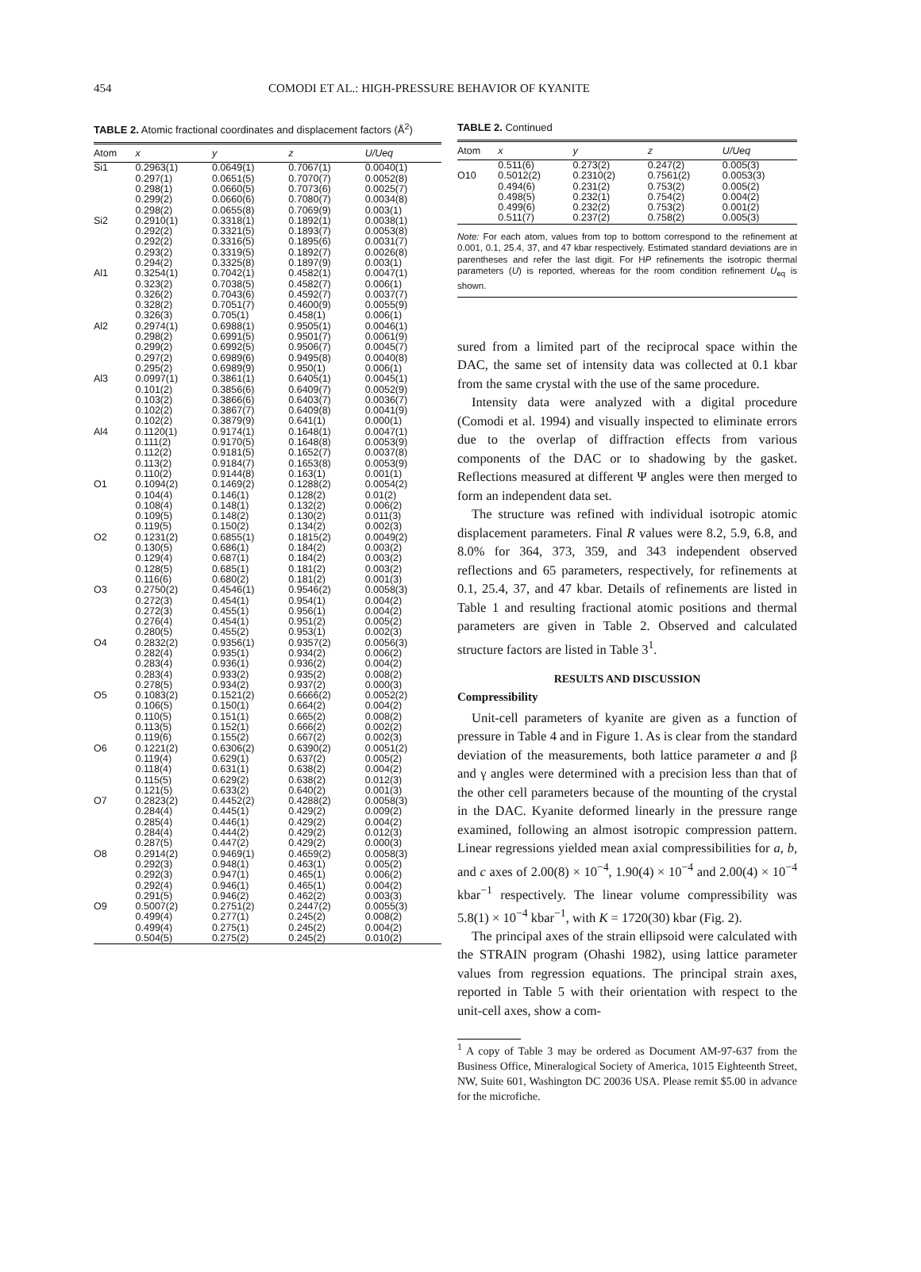454 COMODI ET AL.: HIGH-PRESSURE BEHAVIOR OF KYANITE
TABLE 2. Atomic fractional coordinates and displacement factors (Å<sup>2</sup>)
| Atom | x | y | z | U/Ueq |
| --- | --- | --- | --- | --- |
| Si1 | 0.2963(1) 0.297(1) 0.298(1) 0.299(2) 0.298(2) | 0.0649(1) 0.0651(5) 0.0660(5) 0.0660(6) 0.0655(8) | 0.7067(1) 0.7070(7) 0.7073(6) 0.7080(7) 0.7069(9) | 0.0040(1) 0.0052(8) 0.0025(7) 0.0034(8) 0.003(1) |
| Si2 | 0.2910(1) 0.292(2) 0.292(2) 0.293(2) 0.294(2) | 0.3318(1) 0.3321(5) 0.3316(5) 0.3319(5) 0.3325(8) | 0.1892(1) 0.1893(7) 0.1895(6) 0.1892(7) 0.1897(9) | 0.0038(1) 0.0053(8) 0.0031(7) 0.0026(8) 0.003(1) |
| Al1 | 0.3254(1) 0.323(2) 0.326(2) 0.328(2) 0.326(3) | 0.7042(1) 0.7038(5) 0.7043(6) 0.7051(7) 0.705(1) | 0.4582(1) 0.4582(7) 0.4592(7) 0.4600(9) 0.458(1) | 0.0047(1) 0.006(1) 0.0037(7) 0.0055(9) 0.006(1) |
| Al2 | 0.2974(1) 0.298(2) 0.299(2) 0.297(2) 0.295(2) | 0.6988(1) 0.6991(5) 0.6992(5) 0.6989(6) 0.6989(9) | 0.9505(1) 0.9501(7) 0.9506(7) 0.9495(8) 0.950(1) | 0.0046(1) 0.0061(9) 0.0045(7) 0.0040(8) 0.006(1) |
| Al3 | 0.0997(1) 0.101(2) 0.103(2) 0.102(2) 0.102(2) | 0.3861(1) 0.3856(6) 0.3866(6) 0.3867(7) 0.3879(9) | 0.6405(1) 0.6409(7) 0.6403(7) 0.6409(8) 0.641(1) | 0.0045(1) 0.0052(9) 0.0036(7) 0.0041(9) 0.000(1) |
| Al4 | 0.1120(1) 0.111(2) 0.112(2) 0.113(2) 0.110(2) | 0.9174(1) 0.9170(5) 0.9181(5) 0.9184(7) 0.9144(8) | 0.1648(1) 0.1648(8) 0.1652(7) 0.1653(8) 0.163(1) | 0.0047(1) 0.0053(9) 0.0037(8) 0.0053(9) 0.001(1) |
| O1 | 0.1094(2) 0.104(4) 0.108(4) 0.109(5) 0.119(5) | 0.1469(2) 0.146(1) 0.148(1) 0.148(2) 0.150(2) | 0.1288(2) 0.128(2) 0.132(2) 0.130(2) 0.134(2) | 0.0054(2) 0.01(2) 0.006(2) 0.011(3) 0.002(3) |
| O2 | 0.1231(2) 0.130(5) 0.129(4) 0.128(5) 0.116(6) | 0.6855(1) 0.686(1) 0.687(1) 0.685(1) 0.680(2) | 0.1815(2) 0.184(2) 0.184(2) 0.181(2) 0.181(2) | 0.0049(2) 0.003(2) 0.003(2) 0.003(2) 0.001(3) |
| O3 | 0.2750(2) 0.272(3) 0.272(3) 0.276(4) 0.280(5) | 0.4546(1) 0.454(1) 0.455(1) 0.454(1) 0.455(2) | 0.9546(2) 0.954(1) 0.956(1) 0.951(2) 0.953(1) | 0.0058(3) 0.004(2) 0.004(2) 0.005(2) 0.002(3) |
| O4 | 0.2832(2) 0.282(4) 0.283(4) 0.283(4) 0.278(5) | 0.9356(1) 0.935(1) 0.936(1) 0.933(2) 0.934(2) | 0.9357(2) 0.934(2) 0.936(2) 0.935(2) 0.937(2) | 0.0056(3) 0.006(2) 0.004(2) 0.008(2) 0.000(3) |
| O5 | 0.1083(2) 0.106(5) 0.110(5) 0.113(5) 0.119(6) | 0.1521(2) 0.150(1) 0.151(1) 0.152(1) 0.155(2) | 0.6666(2) 0.664(2) 0.665(2) 0.666(2) 0.667(2) | 0.0052(2) 0.004(2) 0.008(2) 0.002(2) 0.002(3) |
| O6 | 0.1221(2) 0.119(4) 0.118(4) 0.115(5) 0.121(5) | 0.6306(2) 0.629(1) 0.631(1) 0.629(2) 0.633(2) | 0.6390(2) 0.637(2) 0.638(2) 0.638(2) 0.640(2) | 0.0051(2) 0.005(2) 0.004(2) 0.012(3) 0.001(3) |
| O7 | 0.2823(2) 0.284(4) 0.285(4) 0.284(4) 0.287(5) | 0.4452(2) 0.445(1) 0.446(1) 0.444(2) 0.447(2) | 0.4288(2) 0.429(2) 0.429(2) 0.429(2) 0.429(2) | 0.0058(3) 0.009(2) 0.004(2) 0.012(3) 0.000(3) |
| O8 | 0.2914(2) 0.292(3) 0.292(3) 0.292(4) 0.291(5) | 0.9469(1) 0.948(1) 0.947(1) 0.946(1) 0.946(2) | 0.4659(2) 0.463(1) 0.465(1) 0.465(1) 0.462(2) | 0.0058(3) 0.005(2) 0.006(2) 0.004(2) 0.003(3) |
| O9 | 0.5007(2) 0.499(4) 0.499(4) 0.504(5) | 0.2751(2) 0.277(1) 0.275(1) 0.275(2) | 0.2447(2) 0.245(2) 0.245(2) 0.245(2) | 0.0055(3) 0.008(2) 0.004(2) 0.010(2) |
TABLE 2. Continued
| Atom | x | y | z | U/Ueq |
| --- | --- | --- | --- | --- |
| O10 | 0.511(6) 0.5012(2) 0.494(6) 0.498(5) 0.499(6) 0.511(7) | 0.273(2) 0.2310(2) 0.231(2) 0.232(1) 0.232(2) 0.237(2) | 0.247(2) 0.7561(2) 0.753(2) 0.754(2) 0.753(2) 0.758(2) | 0.005(3) 0.0053(3) 0.005(2) 0.004(2) 0.001(2) 0.005(3) |
Note: For each atom, values from top to bottom correspond to the refinement at 0.001, 0.1, 25.4, 37, and 47 kbar respectively. Estimated standard deviations are in parentheses and refer the last digit. For HP refinements the isotropic thermal parameters (U) is reported, whereas for the room condition refinement U<sub>eq</sub> is shown.
sured from a limited part of the reciprocal space within the DAC, the same set of intensity data was collected at 0.1 kbar from the same crystal with the use of the same procedure.
Intensity data were analyzed with a digital procedure (Comodi et al. 1994) and visually inspected to eliminate errors due to the overlap of diffraction effects from various components of the DAC or to shadowing by the gasket. Reflections measured at different Ψ angles were then merged to form an independent data set.
The structure was refined with individual isotropic atomic displacement parameters. Final R values were 8.2, 5.9, 6.8, and 8.0% for 364, 373, 359, and 343 independent observed reflections and 65 parameters, respectively, for refinements at 0.1, 25.4, 37, and 47 kbar. Details of refinements are listed in Table 1 and resulting fractional atomic positions and thermal parameters are given in Table 2. Observed and calculated structure factors are listed in Table 3<sup>1</sup>.
RESULTS AND DISCUSSION
Compressibility
Unit-cell parameters of kyanite are given as a function of pressure in Table 4 and in Figure 1. As is clear from the standard deviation of the measurements, both lattice parameter a and β and γ angles were determined with a precision less than that of the other cell parameters because of the mounting of the crystal in the DAC. Kyanite deformed linearly in the pressure range examined, following an almost isotropic compression pattern. Linear regressions yielded mean axial compressibilities for a, b, and c axes of 2.00(8) × 10<sup>−4</sup>, 1.90(4) × 10<sup>−4</sup> and 2.00(4) × 10<sup>−4</sup> kbar<sup>−1</sup> respectively. The linear volume compressibility was 5.8(1) × 10<sup>−4</sup> kbar<sup>−1</sup>, with K = 1720(30) kbar (Fig. 2).
The principal axes of the strain ellipsoid were calculated with the STRAIN program (Ohashi 1982), using lattice parameter values from regression equations. The principal strain axes, reported in Table 5 with their orientation with respect to the unit-cell axes, show a com-
<sup>1</sup> A copy of Table 3 may be ordered as Document AM-97-637 from the Business Office, Mineralogical Society of America, 1015 Eighteenth Street, NW, Suite 601, Washington DC 20036 USA. Please remit $5.00 in advance for the microfiche.